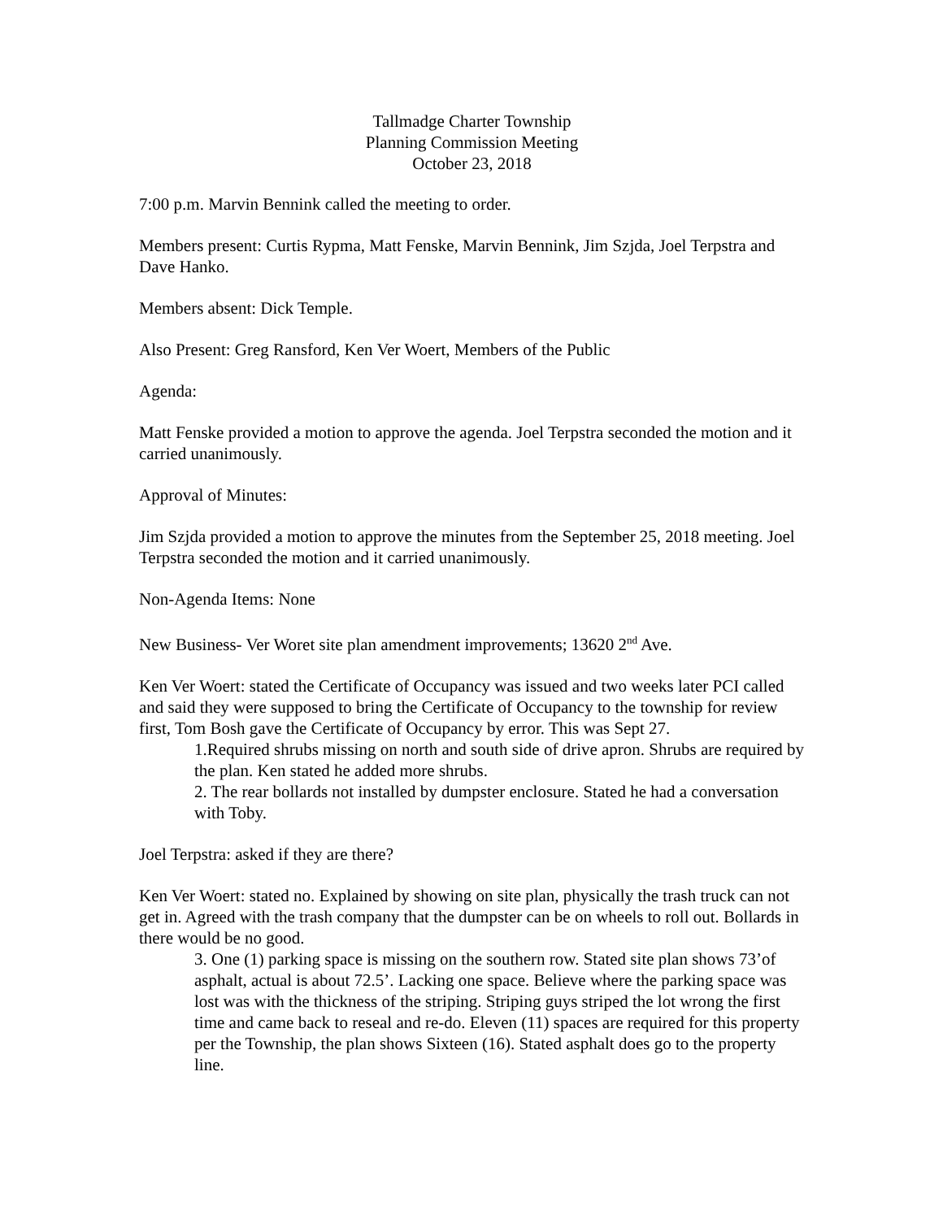Tallmadge Charter Township
Planning Commission Meeting
October 23, 2018
7:00 p.m. Marvin Bennink called the meeting to order.
Members present: Curtis Rypma, Matt Fenske, Marvin Bennink, Jim Szjda, Joel Terpstra and Dave Hanko.
Members absent: Dick Temple.
Also Present: Greg Ransford, Ken Ver Woert, Members of the Public
Agenda:
Matt Fenske provided a motion to approve the agenda. Joel Terpstra seconded the motion and it carried unanimously.
Approval of Minutes:
Jim Szjda provided a motion to approve the minutes from the September 25, 2018 meeting. Joel Terpstra seconded the motion and it carried unanimously.
Non-Agenda Items: None
New Business- Ver Woret site plan amendment improvements; 13620 2<sup>nd</sup> Ave.
Ken Ver Woert: stated the Certificate of Occupancy was issued and two weeks later PCI called and said they were supposed to bring the Certificate of Occupancy to the township for review first, Tom Bosh gave the Certificate of Occupancy by error. This was Sept 27.
1.Required shrubs missing on north and south side of drive apron. Shrubs are required by the plan. Ken stated he added more shrubs.
2. The rear bollards not installed by dumpster enclosure. Stated he had a conversation with Toby.
Joel Terpstra: asked if they are there?
Ken Ver Woert: stated no. Explained by showing on site plan, physically the trash truck can not get in. Agreed with the trash company that the dumpster can be on wheels to roll out. Bollards in there would be no good.
3. One (1) parking space is missing on the southern row. Stated site plan shows 73’of asphalt, actual is about 72.5’. Lacking one space. Believe where the parking space was lost was with the thickness of the striping. Striping guys striped the lot wrong the first time and came back to reseal and re-do. Eleven (11) spaces are required for this property per the Township, the plan shows Sixteen (16). Stated asphalt does go to the property line.